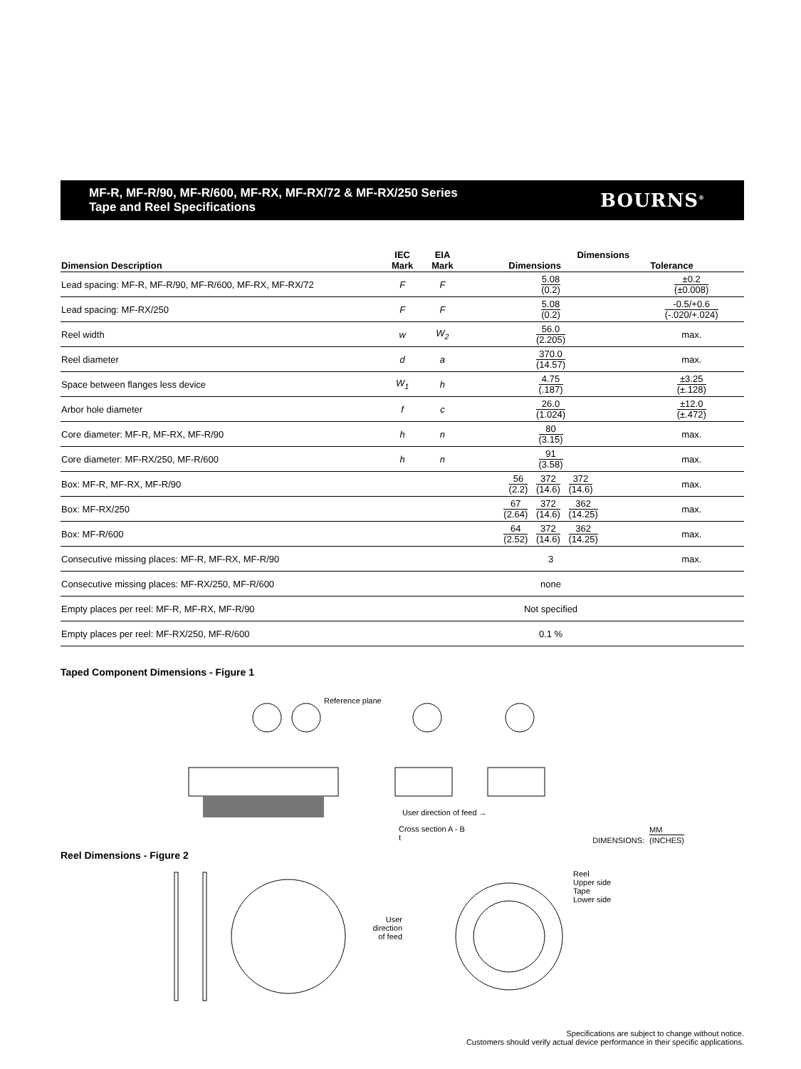MF-R, MF-R/90, MF-R/600, MF-RX, MF-RX/72 & MF-RX/250 Series
Tape and Reel Specifications
BOURNS<sup>®</sup>
| Dimension Description | IEC Mark | EIA Mark | Dimensions Dimensions Tolerance | |
| --- | --- | --- | --- | --- |
| Lead spacing: MF-R, MF-R/90, MF-R/600, MF-RX, MF-RX/72 | F | F | 5.08 (0.2) | ±0.2 (±0.008) |
| Lead spacing: MF-RX/250 | F | F | 5.08 (0.2) | -0.5/+0.6 (-.020/+.024) |
| Reel width | w | W<sub>2</sub> | 56.0 (2.205) | max. |
| Reel diameter | d | a | 370.0 (14.57) | max. |
| Space between flanges less device | W<sub>1</sub> | h | 4.75 (.187) | ±3.25 (±.128) |
| Arbor hole diameter | f | c | 26.0 (1.024) | ±12.0 (±.472) |
| Core diameter: MF-R, MF-RX, MF-R/90 | h | n | 80 (3.15) | max. |
| Core diameter: MF-RX/250, MF-R/600 | h | n | 91 (3.58) | max. |
| Box: MF-R, MF-RX, MF-R/90 | | | 56 (2.2) 372 (14.6) 372 (14.6) | max. |
| Box: MF-RX/250 | | | 67 (2.64) 372 (14.6) 362 (14.25) | max. |
| Box: MF-R/600 | | | 64 (2.52) 372 (14.6) 362 (14.25) | max. |
| Consecutive missing places: MF-R, MF-RX, MF-R/90 | | | 3 | max. |
| Consecutive missing places: MF-RX/250, MF-R/600 | | | none | |
| Empty places per reel: MF-R, MF-RX, MF-R/90 | | | Not specified | |
| Empty places per reel: MF-RX/250, MF-R/600 | | | 0.1 % | |
Taped Component Dimensions - Figure 1
Reference plane
User direction of feed →
Cross section A - B
t DIMENSIONS: MM (INCHES)
Reel Dimensions - Figure 2
User direction of feed
Reel
Upper side
Tape
Lower side
Specifications are subject to change without notice.
Customers should verify actual device performance in their specific applications.